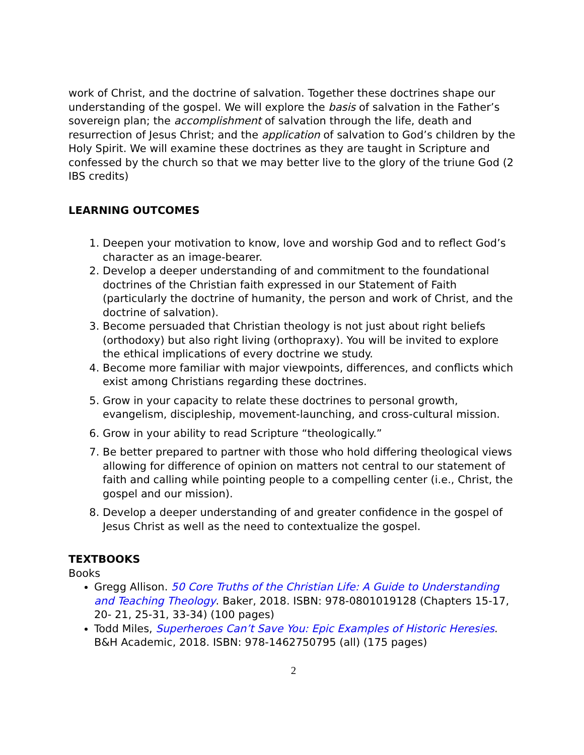work of Christ, and the doctrine of salvation. Together these doctrines shape our understanding of the gospel. We will explore the basis of salvation in the Father’s sovereign plan; the accomplishment of salvation through the life, death and resurrection of Jesus Christ; and the application of salvation to God’s children by the Holy Spirit. We will examine these doctrines as they are taught in Scripture and confessed by the church so that we may better live to the glory of the triune God (2 IBS credits)
LEARNING OUTCOMES
1. Deepen your motivation to know, love and worship God and to reflect God’s character as an image-bearer.
2. Develop a deeper understanding of and commitment to the foundational doctrines of the Christian faith expressed in our Statement of Faith (particularly the doctrine of humanity, the person and work of Christ, and the doctrine of salvation).
3. Become persuaded that Christian theology is not just about right beliefs (orthodoxy) but also right living (orthopraxy). You will be invited to explore the ethical implications of every doctrine we study.
4. Become more familiar with major viewpoints, differences, and conflicts which exist among Christians regarding these doctrines.
5. Grow in your capacity to relate these doctrines to personal growth, evangelism, discipleship, movement-launching, and cross-cultural mission.
6. Grow in your ability to read Scripture “theologically.”
7. Be better prepared to partner with those who hold differing theological views allowing for difference of opinion on matters not central to our statement of faith and calling while pointing people to a compelling center (i.e., Christ, the gospel and our mission).
8. Develop a deeper understanding of and greater confidence in the gospel of Jesus Christ as well as the need to contextualize the gospel.
TEXTBOOKS
Books
Gregg Allison. 50 Core Truths of the Christian Life: A Guide to Understanding and Teaching Theology. Baker, 2018. ISBN: 978-0801019128 (Chapters 15-17, 20- 21, 25-31, 33-34) (100 pages)
Todd Miles, Superheroes Can’t Save You: Epic Examples of Historic Heresies. B&H Academic, 2018. ISBN: 978-1462750795 (all) (175 pages)
2